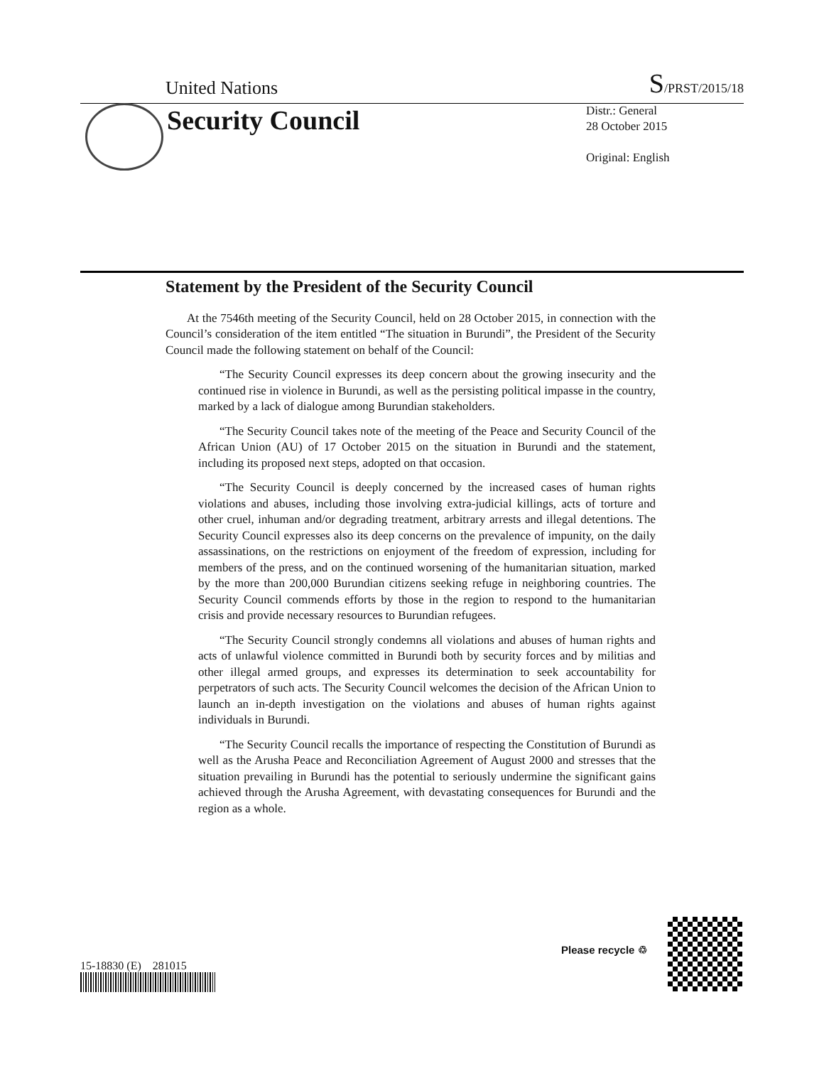United Nations S/PRST/2015/18
Security Council
Distr.: General
28 October 2015
Original: English
Statement by the President of the Security Council
At the 7546th meeting of the Security Council, held on 28 October 2015, in connection with the Council’s consideration of the item entitled “The situation in Burundi”, the President of the Security Council made the following statement on behalf of the Council:
“The Security Council expresses its deep concern about the growing insecurity and the continued rise in violence in Burundi, as well as the persisting political impasse in the country, marked by a lack of dialogue among Burundian stakeholders.
“The Security Council takes note of the meeting of the Peace and Security Council of the African Union (AU) of 17 October 2015 on the situation in Burundi and the statement, including its proposed next steps, adopted on that occasion.
“The Security Council is deeply concerned by the increased cases of human rights violations and abuses, including those involving extra-judicial killings, acts of torture and other cruel, inhuman and/or degrading treatment, arbitrary arrests and illegal detentions. The Security Council expresses also its deep concerns on the prevalence of impunity, on the daily assassinations, on the restrictions on enjoyment of the freedom of expression, including for members of the press, and on the continued worsening of the humanitarian situation, marked by the more than 200,000 Burundian citizens seeking refuge in neighboring countries. The Security Council commends efforts by those in the region to respond to the humanitarian crisis and provide necessary resources to Burundian refugees.
“The Security Council strongly condemns all violations and abuses of human rights and acts of unlawful violence committed in Burundi both by security forces and by militias and other illegal armed groups, and expresses its determination to seek accountability for perpetrators of such acts. The Security Council welcomes the decision of the African Union to launch an in-depth investigation on the violations and abuses of human rights against individuals in Burundi.
“The Security Council recalls the importance of respecting the Constitution of Burundi as well as the Arusha Peace and Reconciliation Agreement of August 2000 and stresses that the situation prevailing in Burundi has the potential to seriously undermine the significant gains achieved through the Arusha Agreement, with devastating consequences for Burundi and the region as a whole.
15-18830 (E) 281015
Please recycle ♲